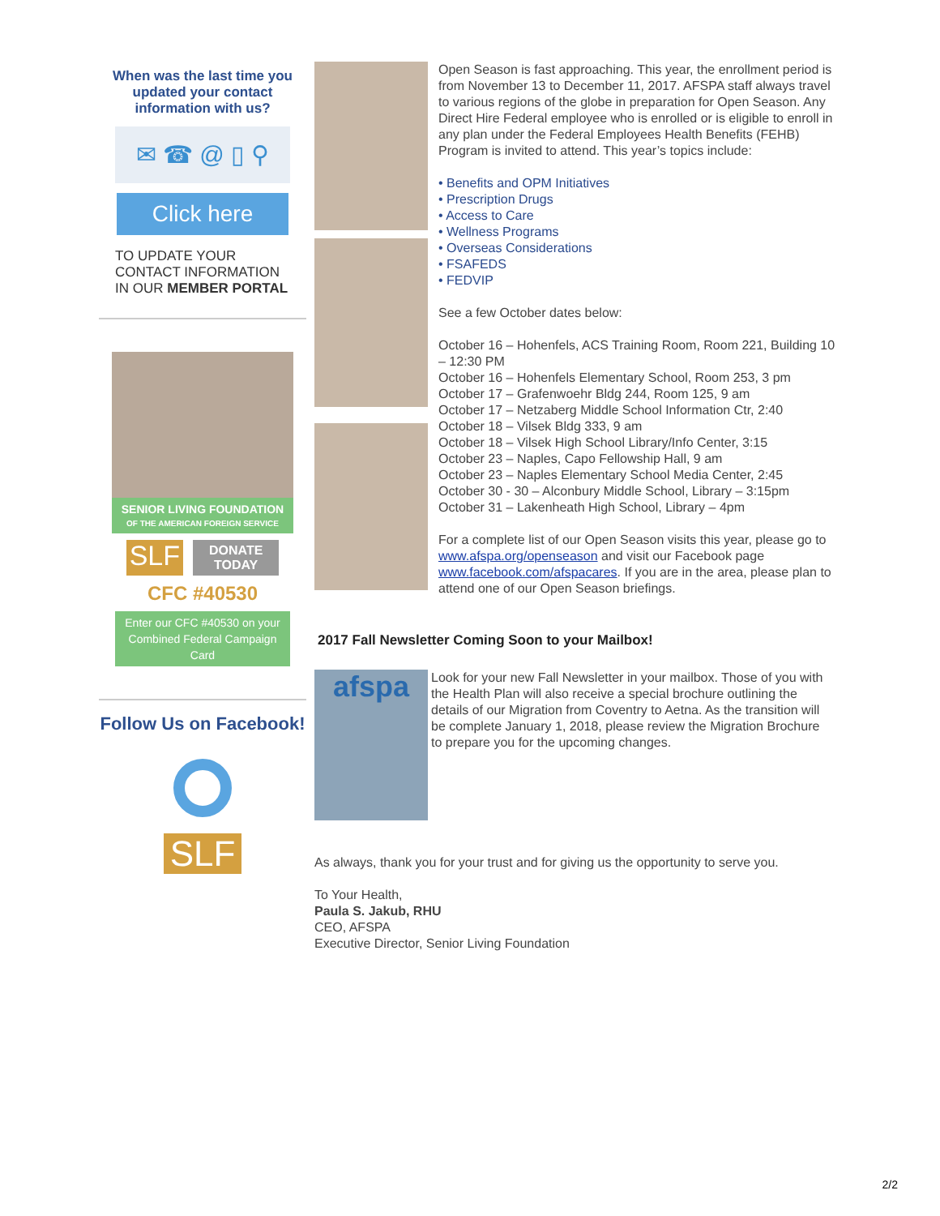When was the last time you updated your contact information with us?
✉ ☎ @ ▯ ⚲
Click here
TO UPDATE YOUR CONTACT INFORMATION IN OUR MEMBER PORTAL
SENIOR LIVING FOUNDATION
OF THE AMERICAN FOREIGN SERVICE
SLF
DONATE
TODAY
CFC #40530
Enter our CFC #40530 on your Combined Federal Campaign Card
Follow Us on Facebook!
SLF
Open Season is fast approaching. This year, the enrollment period is from November 13 to December 11, 2017. AFSPA staff always travel to various regions of the globe in preparation for Open Season. Any Direct Hire Federal employee who is enrolled or is eligible to enroll in any plan under the Federal Employees Health Benefits (FEHB) Program is invited to attend. This year’s topics include:
• Benefits and OPM Initiatives
• Prescription Drugs
• Access to Care
• Wellness Programs
• Overseas Considerations
• FSAFEDS
• FEDVIP
See a few October dates below:
October 16 – Hohenfels, ACS Training Room, Room 221, Building 10 – 12:30 PM
October 16 – Hohenfels Elementary School, Room 253, 3 pm
October 17 – Grafenwoehr Bldg 244, Room 125, 9 am
October 17 – Netzaberg Middle School Information Ctr, 2:40
October 18 – Vilsek Bldg 333, 9 am
October 18 – Vilsek High School Library/Info Center, 3:15
October 23 – Naples, Capo Fellowship Hall, 9 am
October 23 – Naples Elementary School Media Center, 2:45
October 30 - 30 – Alconbury Middle School, Library – 3:15pm
October 31 – Lakenheath High School, Library – 4pm
For a complete list of our Open Season visits this year, please go to www.afspa.org/openseason and visit our Facebook page www.facebook.com/afspacares. If you are in the area, please plan to attend one of our Open Season briefings.
2017 Fall Newsletter Coming Soon to your Mailbox!
afspa
Look for your new Fall Newsletter in your mailbox. Those of you with the Health Plan will also receive a special brochure outlining the details of our Migration from Coventry to Aetna. As the transition will be complete January 1, 2018, please review the Migration Brochure to prepare you for the upcoming changes.
As always, thank you for your trust and for giving us the opportunity to serve you.
To Your Health,
Paula S. Jakub, RHU
CEO, AFSPA
Executive Director, Senior Living Foundation
2/2